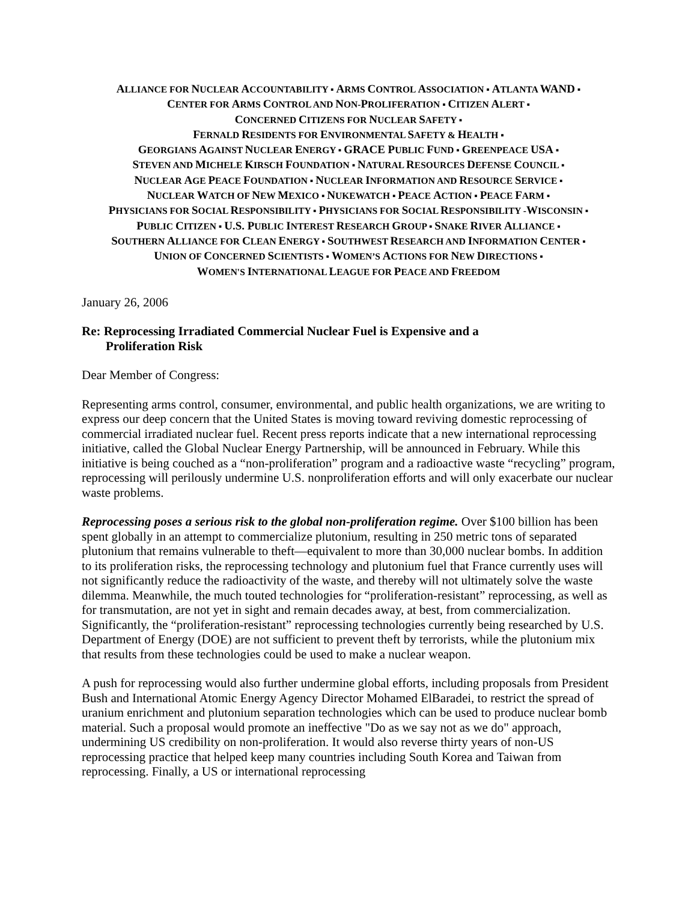ALLIANCE FOR NUCLEAR ACCOUNTABILITY ▪ ARMS CONTROL ASSOCIATION ▪ ATLANTA WAND ▪
CENTER FOR ARMS CONTROL AND NON-PROLIFERATION ▪ CITIZEN ALERT ▪
CONCERNED CITIZENS FOR NUCLEAR SAFETY ▪
FERNALD RESIDENTS FOR ENVIRONMENTAL SAFETY & HEALTH ▪
GEORGIANS AGAINST NUCLEAR ENERGY ▪ GRACE PUBLIC FUND ▪ GREENPEACE USA ▪
STEVEN AND MICHELE KIRSCH FOUNDATION ▪ NATURAL RESOURCES DEFENSE COUNCIL ▪
NUCLEAR AGE PEACE FOUNDATION ▪ NUCLEAR INFORMATION AND RESOURCE SERVICE ▪
NUCLEAR WATCH OF NEW MEXICO ▪ NUKEWATCH ▪ PEACE ACTION ▪ PEACE FARM ▪
PHYSICIANS FOR SOCIAL RESPONSIBILITY ▪ PHYSICIANS FOR SOCIAL RESPONSIBILITY -WISCONSIN ▪
PUBLIC CITIZEN ▪ U.S. PUBLIC INTEREST RESEARCH GROUP ▪ SNAKE RIVER ALLIANCE ▪
SOUTHERN ALLIANCE FOR CLEAN ENERGY ▪ SOUTHWEST RESEARCH AND INFORMATION CENTER ▪
UNION OF CONCERNED SCIENTISTS ▪ WOMEN’S ACTIONS FOR NEW DIRECTIONS ▪
WOMEN'S INTERNATIONAL LEAGUE FOR PEACE AND FREEDOM
January 26, 2006
Re: Reprocessing Irradiated Commercial Nuclear Fuel is Expensive and a
Proliferation Risk
Dear Member of Congress:
Representing arms control, consumer, environmental, and public health organizations, we are writing to express our deep concern that the United States is moving toward reviving domestic reprocessing of commercial irradiated nuclear fuel. Recent press reports indicate that a new international reprocessing initiative, called the Global Nuclear Energy Partnership, will be announced in February. While this initiative is being couched as a “non-proliferation” program and a radioactive waste “recycling” program, reprocessing will perilously undermine U.S. nonproliferation efforts and will only exacerbate our nuclear waste problems.
Reprocessing poses a serious risk to the global non-proliferation regime. Over $100 billion has been spent globally in an attempt to commercialize plutonium, resulting in 250 metric tons of separated plutonium that remains vulnerable to theft—equivalent to more than 30,000 nuclear bombs. In addition to its proliferation risks, the reprocessing technology and plutonium fuel that France currently uses will not significantly reduce the radioactivity of the waste, and thereby will not ultimately solve the waste dilemma. Meanwhile, the much touted technologies for “proliferation-resistant” reprocessing, as well as for transmutation, are not yet in sight and remain decades away, at best, from commercialization. Significantly, the “proliferation-resistant” reprocessing technologies currently being researched by U.S. Department of Energy (DOE) are not sufficient to prevent theft by terrorists, while the plutonium mix that results from these technologies could be used to make a nuclear weapon.
A push for reprocessing would also further undermine global efforts, including proposals from President Bush and International Atomic Energy Agency Director Mohamed ElBaradei, to restrict the spread of uranium enrichment and plutonium separation technologies which can be used to produce nuclear bomb material. Such a proposal would promote an ineffective "Do as we say not as we do" approach, undermining US credibility on non-proliferation. It would also reverse thirty years of non-US reprocessing practice that helped keep many countries including South Korea and Taiwan from reprocessing. Finally, a US or international reprocessing